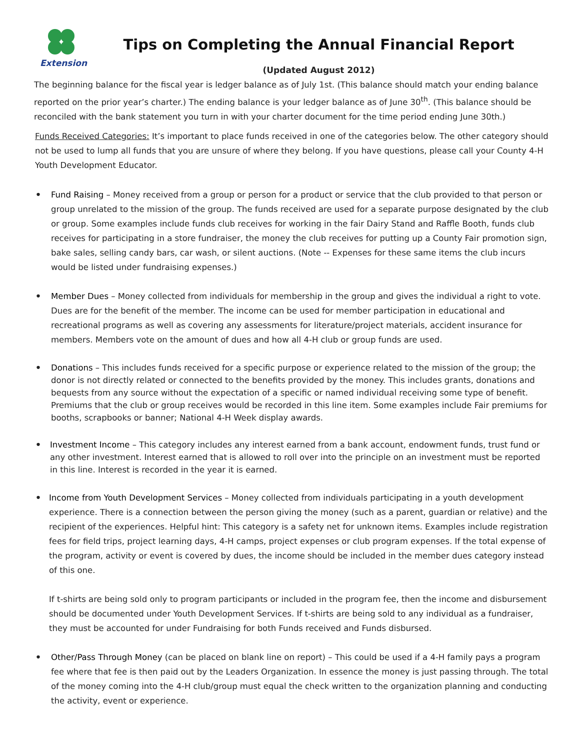Extension
Tips on Completing the Annual Financial Report
(Updated August 2012)
The beginning balance for the fiscal year is ledger balance as of July 1st. (This balance should match your ending balance reported on the prior year’s charter.) The ending balance is your ledger balance as of June 30<sup>th</sup>. (This balance should be reconciled with the bank statement you turn in with your charter document for the time period ending June 30th.)
Funds Received Categories: It’s important to place funds received in one of the categories below. The other category should not be used to lump all funds that you are unsure of where they belong. If you have questions, please call your County 4-H Youth Development Educator.
• Fund Raising – Money received from a group or person for a product or service that the club provided to that person or group unrelated to the mission of the group. The funds received are used for a separate purpose designated by the club or group. Some examples include funds club receives for working in the fair Dairy Stand and Raffle Booth, funds club receives for participating in a store fundraiser, the money the club receives for putting up a County Fair promotion sign, bake sales, selling candy bars, car wash, or silent auctions. (Note -- Expenses for these same items the club incurs would be listed under fundraising expenses.)
• Member Dues – Money collected from individuals for membership in the group and gives the individual a right to vote. Dues are for the benefit of the member. The income can be used for member participation in educational and recreational programs as well as covering any assessments for literature/project materials, accident insurance for members. Members vote on the amount of dues and how all 4-H club or group funds are used.
• Donations – This includes funds received for a specific purpose or experience related to the mission of the group; the donor is not directly related or connected to the benefits provided by the money. This includes grants, donations and bequests from any source without the expectation of a specific or named individual receiving some type of benefit. Premiums that the club or group receives would be recorded in this line item. Some examples include Fair premiums for booths, scrapbooks or banner; National 4-H Week display awards.
• Investment Income – This category includes any interest earned from a bank account, endowment funds, trust fund or any other investment. Interest earned that is allowed to roll over into the principle on an investment must be reported in this line. Interest is recorded in the year it is earned.
• Income from Youth Development Services – Money collected from individuals participating in a youth development experience. There is a connection between the person giving the money (such as a parent, guardian or relative) and the recipient of the experiences. Helpful hint: This category is a safety net for unknown items. Examples include registration fees for field trips, project learning days, 4-H camps, project expenses or club program expenses. If the total expense of the program, activity or event is covered by dues, the income should be included in the member dues category instead of this one.
If t-shirts are being sold only to program participants or included in the program fee, then the income and disbursement should be documented under Youth Development Services. If t-shirts are being sold to any individual as a fundraiser, they must be accounted for under Fundraising for both Funds received and Funds disbursed.
• Other/Pass Through Money (can be placed on blank line on report) – This could be used if a 4-H family pays a program fee where that fee is then paid out by the Leaders Organization. In essence the money is just passing through. The total of the money coming into the 4-H club/group must equal the check written to the organization planning and conducting the activity, event or experience.